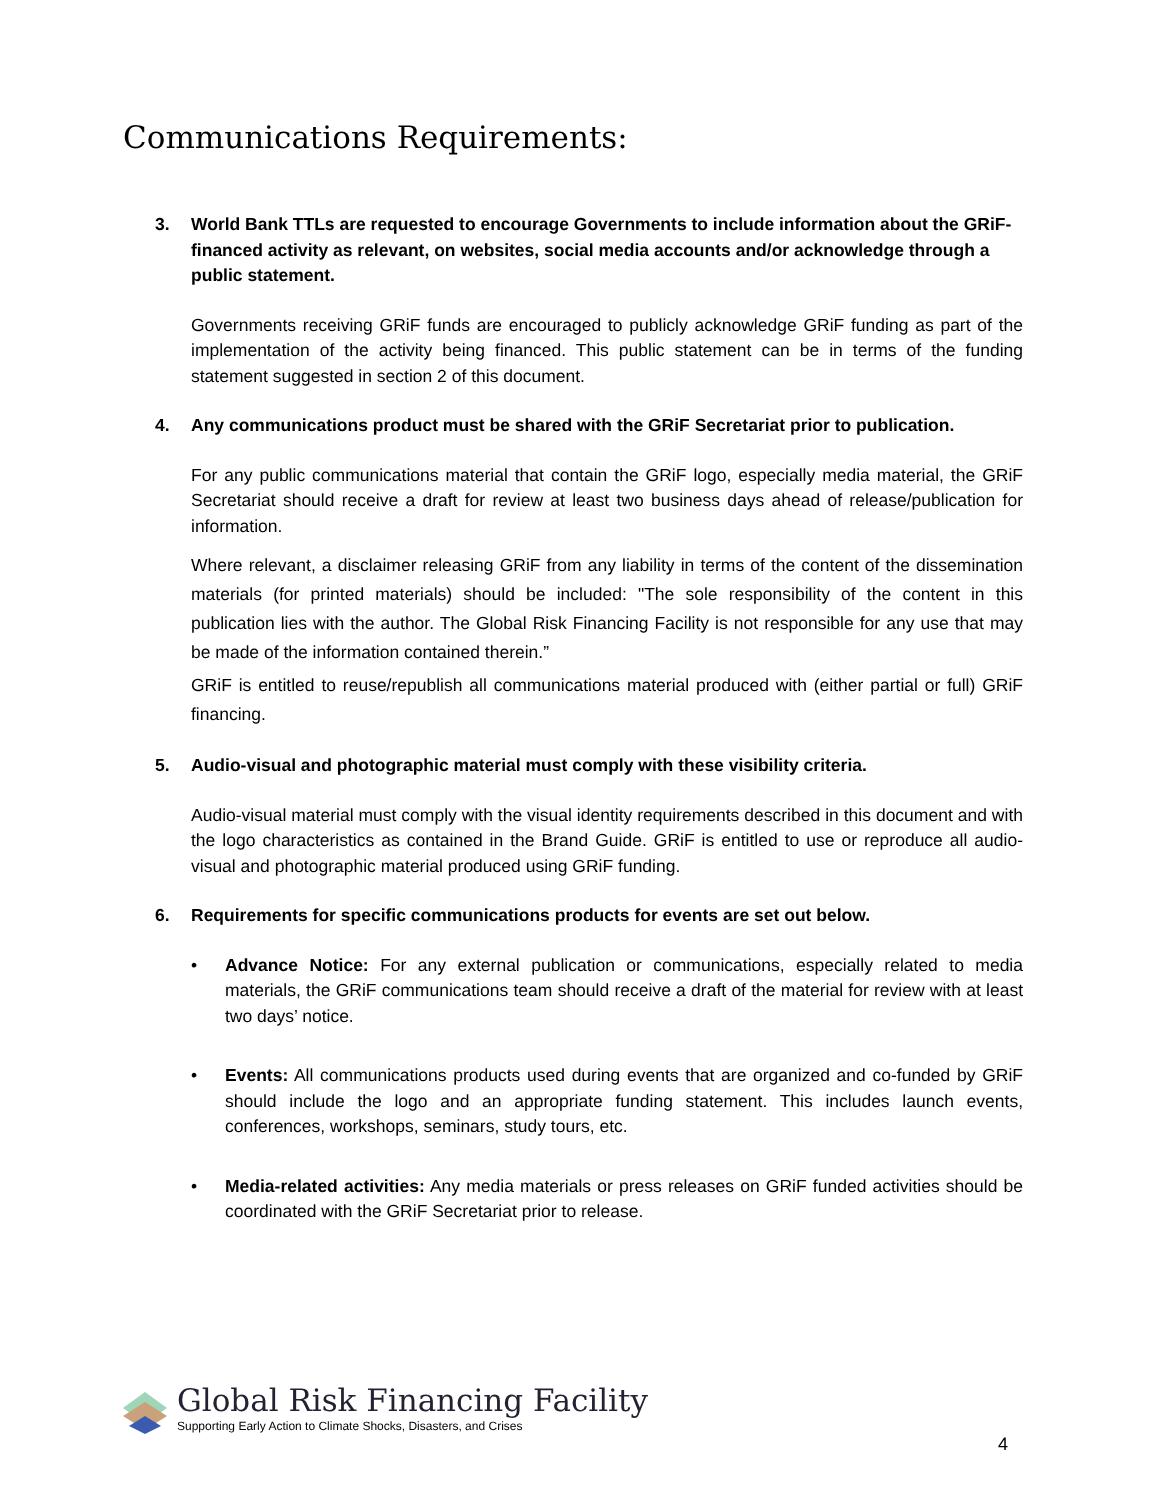Communications Requirements:
3. World Bank TTLs are requested to encourage Governments to include information about the GRiF-financed activity as relevant, on websites, social media accounts and/or acknowledge through a public statement.
Governments receiving GRiF funds are encouraged to publicly acknowledge GRiF funding as part of the implementation of the activity being financed. This public statement can be in terms of the funding statement suggested in section 2 of this document.
4. Any communications product must be shared with the GRiF Secretariat prior to publication.
For any public communications material that contain the GRiF logo, especially media material, the GRiF Secretariat should receive a draft for review at least two business days ahead of release/publication for information.
Where relevant, a disclaimer releasing GRiF from any liability in terms of the content of the dissemination materials (for printed materials) should be included: "The sole responsibility of the content in this publication lies with the author. The Global Risk Financing Facility is not responsible for any use that may be made of the information contained therein.”
GRiF is entitled to reuse/republish all communications material produced with (either partial or full) GRiF financing.
5. Audio-visual and photographic material must comply with these visibility criteria.
Audio-visual material must comply with the visual identity requirements described in this document and with the logo characteristics as contained in the Brand Guide. GRiF is entitled to use or reproduce all audio-visual and photographic material produced using GRiF funding.
6. Requirements for specific communications products for events are set out below.
• Advance Notice: For any external publication or communications, especially related to media materials, the GRiF communications team should receive a draft of the material for review with at least two days’ notice.
• Events: All communications products used during events that are organized and co-funded by GRiF should include the logo and an appropriate funding statement. This includes launch events, conferences, workshops, seminars, study tours, etc.
• Media-related activities: Any media materials or press releases on GRiF funded activities should be coordinated with the GRiF Secretariat prior to release.
Global Risk Financing Facility
Supporting Early Action to Climate Shocks, Disasters, and Crises
4